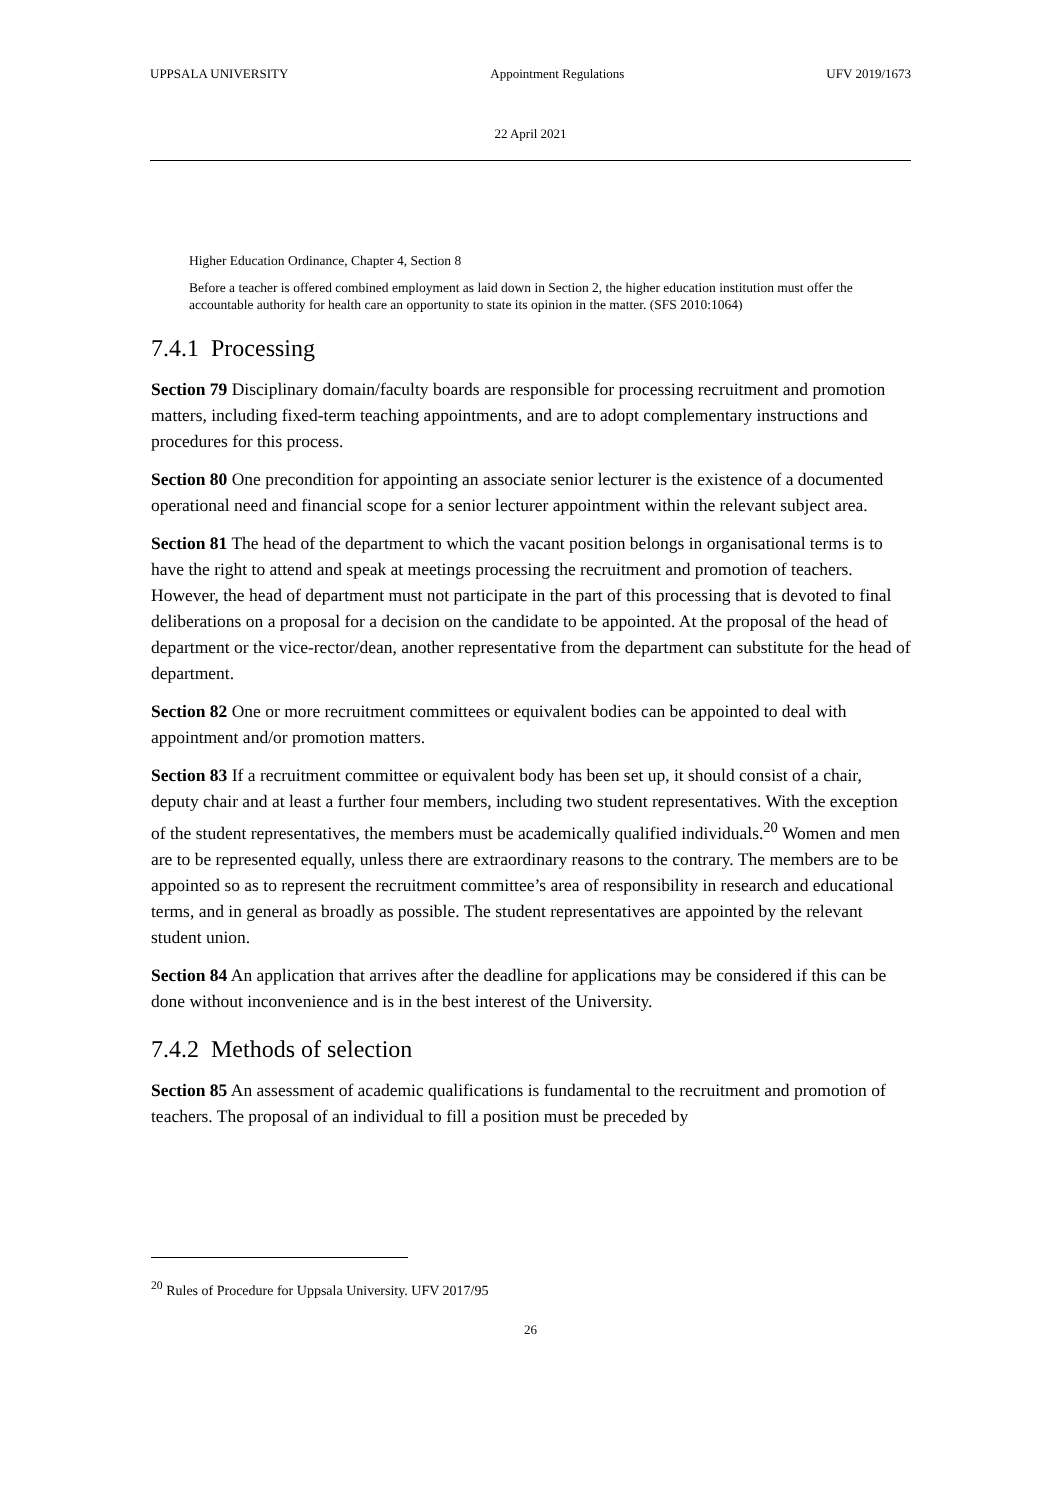UPPSALA UNIVERSITY Appointment Regulations UFV 2019/1673
22 April 2021
Higher Education Ordinance, Chapter 4, Section 8
Before a teacher is offered combined employment as laid down in Section 2, the higher education institution must offer the accountable authority for health care an opportunity to state its opinion in the matter. (SFS 2010:1064)
7.4.1 Processing
Section 79 Disciplinary domain/faculty boards are responsible for processing recruitment and promotion matters, including fixed-term teaching appointments, and are to adopt complementary instructions and procedures for this process.
Section 80 One precondition for appointing an associate senior lecturer is the existence of a documented operational need and financial scope for a senior lecturer appointment within the relevant subject area.
Section 81 The head of the department to which the vacant position belongs in organisational terms is to have the right to attend and speak at meetings processing the recruitment and promotion of teachers. However, the head of department must not participate in the part of this processing that is devoted to final deliberations on a proposal for a decision on the candidate to be appointed. At the proposal of the head of department or the vice-rector/dean, another representative from the department can substitute for the head of department.
Section 82 One or more recruitment committees or equivalent bodies can be appointed to deal with appointment and/or promotion matters.
Section 83 If a recruitment committee or equivalent body has been set up, it should consist of a chair, deputy chair and at least a further four members, including two student representatives. With the exception of the student representatives, the members must be academically qualified individuals.<sup>20</sup> Women and men are to be represented equally, unless there are extraordinary reasons to the contrary. The members are to be appointed so as to represent the recruitment committee’s area of responsibility in research and educational terms, and in general as broadly as possible. The student representatives are appointed by the relevant student union.
Section 84 An application that arrives after the deadline for applications may be considered if this can be done without inconvenience and is in the best interest of the University.
7.4.2 Methods of selection
Section 85 An assessment of academic qualifications is fundamental to the recruitment and promotion of teachers. The proposal of an individual to fill a position must be preceded by
<sup>20</sup> Rules of Procedure for Uppsala University. UFV 2017/95
26